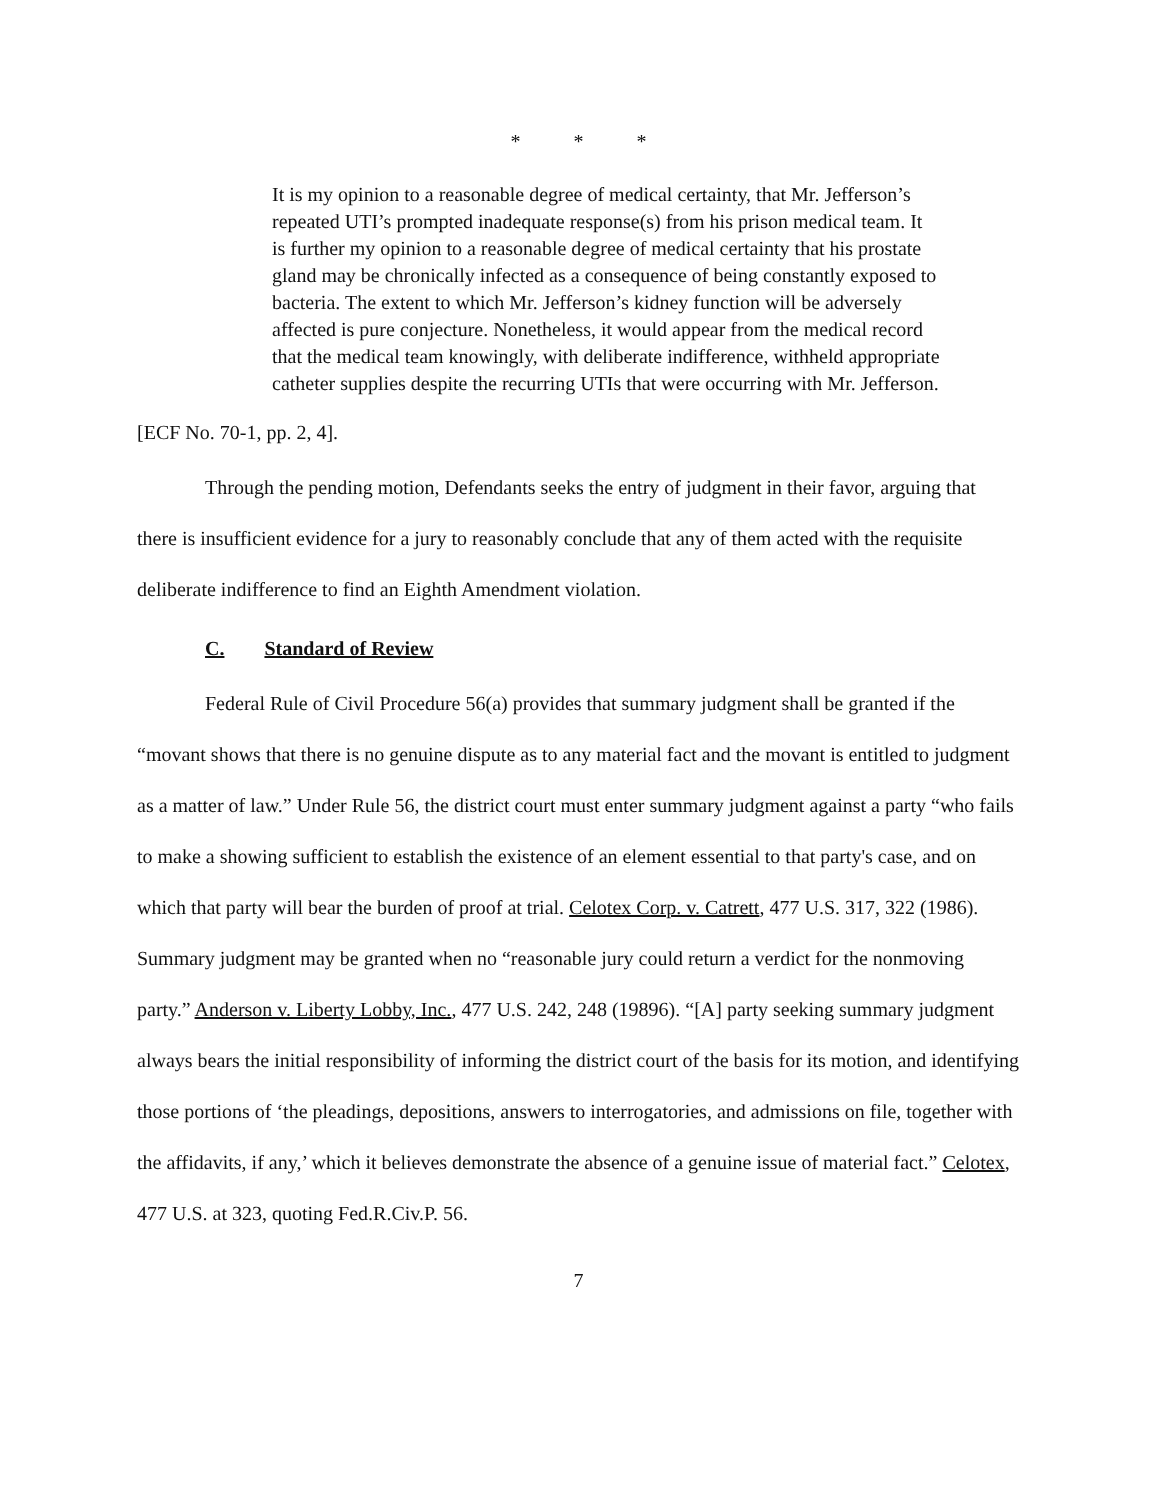* * *
It is my opinion to a reasonable degree of medical certainty, that Mr. Jefferson’s repeated UTI’s prompted inadequate response(s) from his prison medical team. It is further my opinion to a reasonable degree of medical certainty that his prostate gland may be chronically infected as a consequence of being constantly exposed to bacteria. The extent to which Mr. Jefferson’s kidney function will be adversely affected is pure conjecture. Nonetheless, it would appear from the medical record that the medical team knowingly, with deliberate indifference, withheld appropriate catheter supplies despite the recurring UTIs that were occurring with Mr. Jefferson.
[ECF No. 70-1, pp. 2, 4].
Through the pending motion, Defendants seeks the entry of judgment in their favor, arguing that there is insufficient evidence for a jury to reasonably conclude that any of them acted with the requisite deliberate indifference to find an Eighth Amendment violation.
C. Standard of Review
Federal Rule of Civil Procedure 56(a) provides that summary judgment shall be granted if the “movant shows that there is no genuine dispute as to any material fact and the movant is entitled to judgment as a matter of law.” Under Rule 56, the district court must enter summary judgment against a party “who fails to make a showing sufficient to establish the existence of an element essential to that party's case, and on which that party will bear the burden of proof at trial. Celotex Corp. v. Catrett, 477 U.S. 317, 322 (1986). Summary judgment may be granted when no “reasonable jury could return a verdict for the nonmoving party.” Anderson v. Liberty Lobby, Inc., 477 U.S. 242, 248 (19896). “[A] party seeking summary judgment always bears the initial responsibility of informing the district court of the basis for its motion, and identifying those portions of ‘the pleadings, depositions, answers to interrogatories, and admissions on file, together with the affidavits, if any,’ which it believes demonstrate the absence of a genuine issue of material fact.” Celotex, 477 U.S. at 323, quoting Fed.R.Civ.P. 56.
7